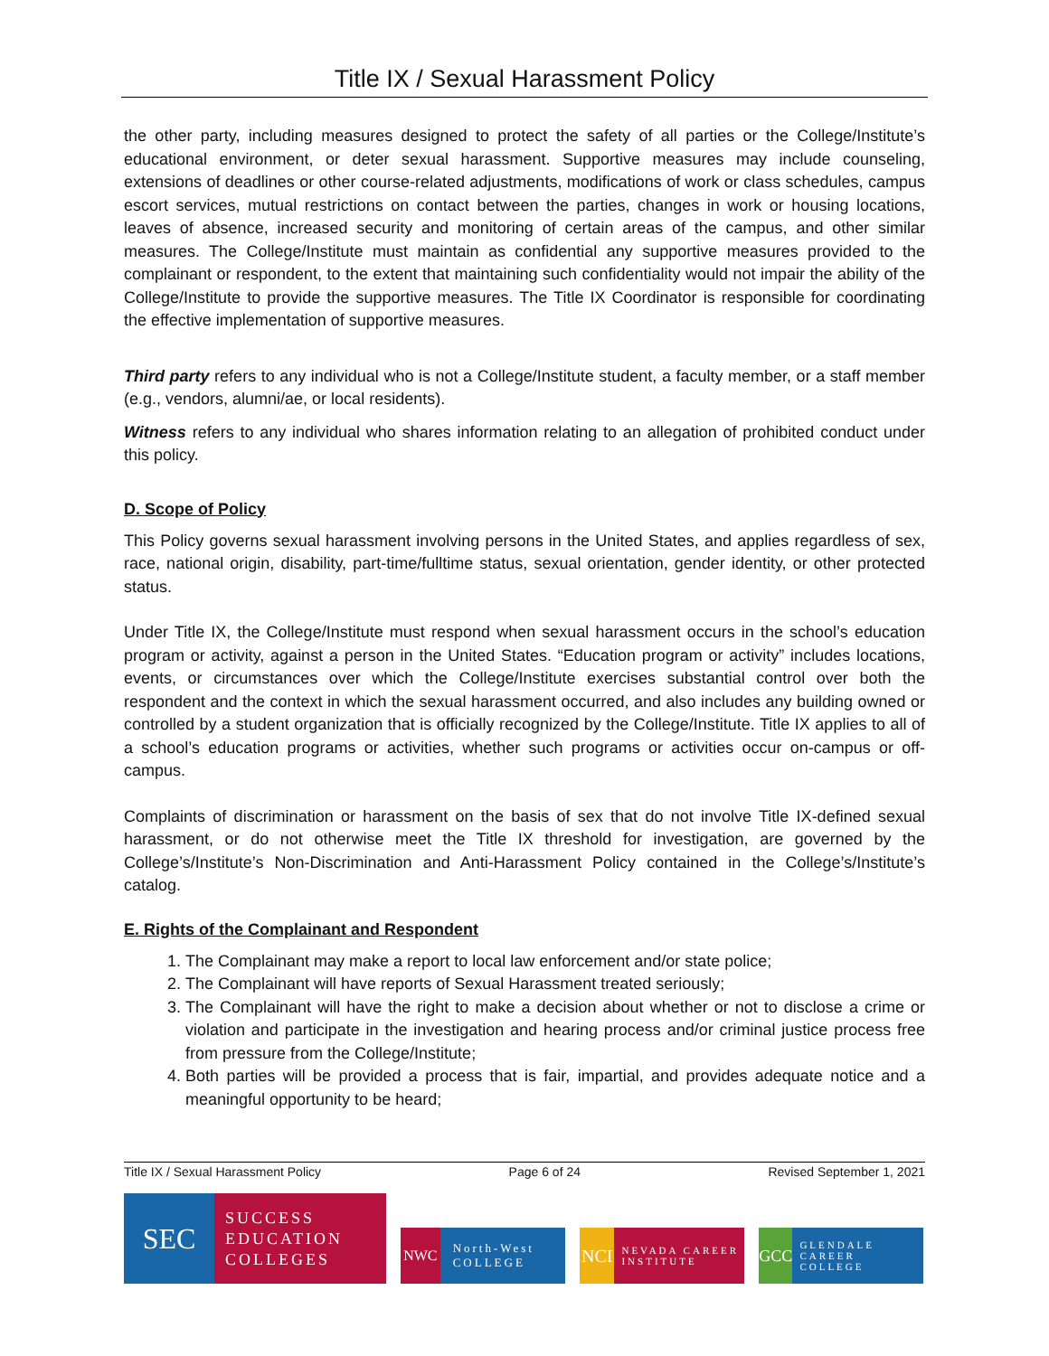Title IX / Sexual Harassment Policy
the other party, including measures designed to protect the safety of all parties or the College/Institute’s educational environment, or deter sexual harassment. Supportive measures may include counseling, extensions of deadlines or other course-related adjustments, modifications of work or class schedules, campus escort services, mutual restrictions on contact between the parties, changes in work or housing locations, leaves of absence, increased security and monitoring of certain areas of the campus, and other similar measures. The College/Institute must maintain as confidential any supportive measures provided to the complainant or respondent, to the extent that maintaining such confidentiality would not impair the ability of the College/Institute to provide the supportive measures. The Title IX Coordinator is responsible for coordinating the effective implementation of supportive measures.
Third party refers to any individual who is not a College/Institute student, a faculty member, or a staff member (e.g., vendors, alumni/ae, or local residents).
Witness refers to any individual who shares information relating to an allegation of prohibited conduct under this policy.
D. Scope of Policy
This Policy governs sexual harassment involving persons in the United States, and applies regardless of sex, race, national origin, disability, part-time/fulltime status, sexual orientation, gender identity, or other protected status.
Under Title IX, the College/Institute must respond when sexual harassment occurs in the school’s education program or activity, against a person in the United States. “Education program or activity” includes locations, events, or circumstances over which the College/Institute exercises substantial control over both the respondent and the context in which the sexual harassment occurred, and also includes any building owned or controlled by a student organization that is officially recognized by the College/Institute. Title IX applies to all of a school’s education programs or activities, whether such programs or activities occur on-campus or off-campus.
Complaints of discrimination or harassment on the basis of sex that do not involve Title IX-defined sexual harassment, or do not otherwise meet the Title IX threshold for investigation, are governed by the College’s/Institute’s Non-Discrimination and Anti-Harassment Policy contained in the College’s/Institute’s catalog.
E. Rights of the Complainant and Respondent
1. The Complainant may make a report to local law enforcement and/or state police;
2. The Complainant will have reports of Sexual Harassment treated seriously;
3. The Complainant will have the right to make a decision about whether or not to disclose a crime or violation and participate in the investigation and hearing process and/or criminal justice process free from pressure from the College/Institute;
4. Both parties will be provided a process that is fair, impartial, and provides adequate notice and a meaningful opportunity to be heard;
Title IX / Sexual Harassment Policy Page 6 of 24 Revised September 1, 2021
SEC SUCCESS
EDUCATION
COLLEGES
NWC North-West COLLEGE
NCI NEVADA CAREER INSTITUTE
GCC GLENDALE CAREER COLLEGE